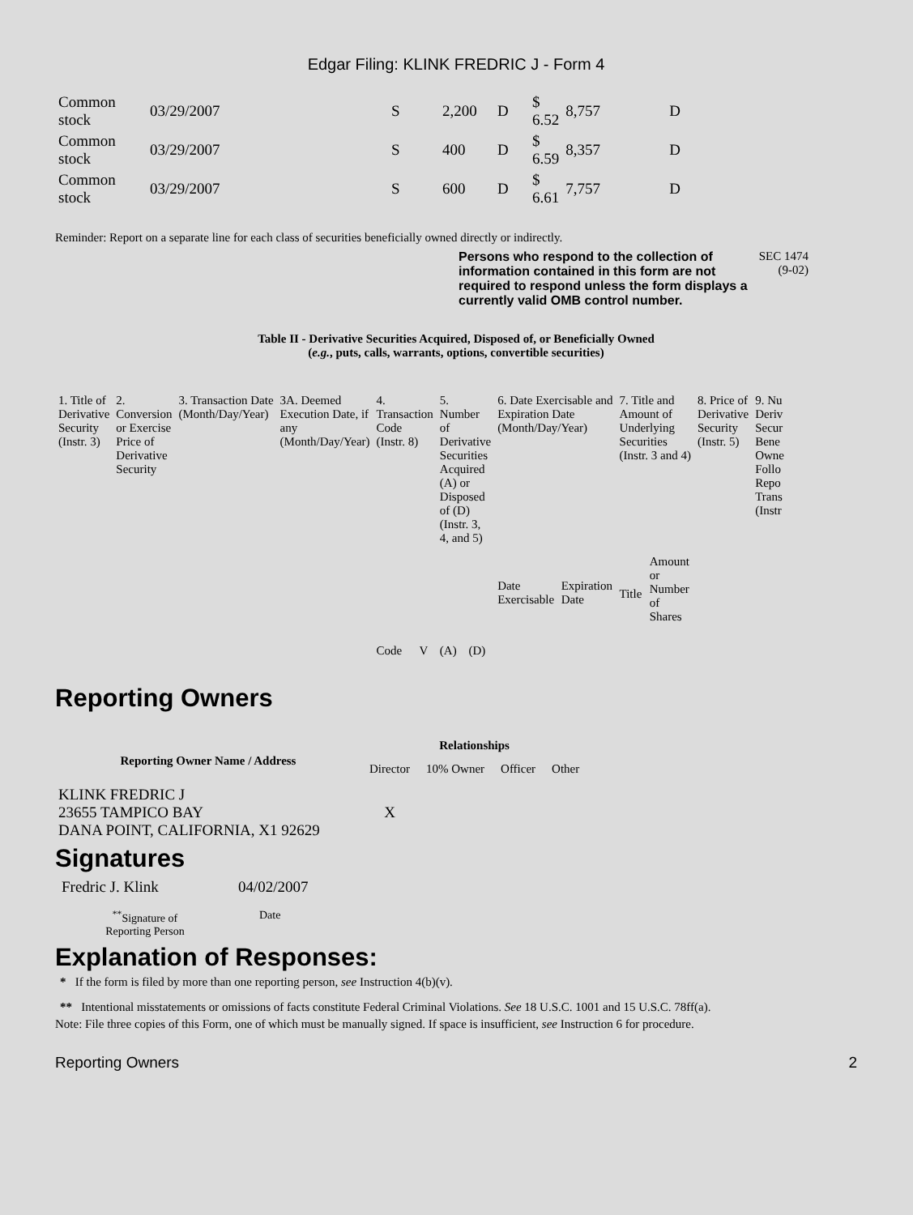Edgar Filing: KLINK FREDRIC J - Form 4
| Common stock | 03/29/2007 | S | 2,200 | D | $ 6.52 | 8,757 | D |
| Common stock | 03/29/2007 | S | 400 | D | $ 6.59 | 8,357 | D |
| Common stock | 03/29/2007 | S | 600 | D | $ 6.61 | 7,757 | D |
Reminder: Report on a separate line for each class of securities beneficially owned directly or indirectly.
Persons who respond to the collection of information contained in this form are not required to respond unless the form displays a currently valid OMB control number.
SEC 1474
(9-02)
Table II - Derivative Securities Acquired, Disposed of, or Beneficially Owned
(e.g., puts, calls, warrants, options, convertible securities)
| 1. Title of Derivative Security (Instr. 3) | 2. Conversion or Exercise Price of Derivative Security | 3. Transaction Date (Month/Day/Year) | 3A. Deemed Execution Date, if any (Month/Day/Year) | 4. Transaction Code (Instr. 8) | | 5. Number of Derivative Securities Acquired (A) or Disposed of (D) (Instr. 3, 4, and 5) | | 6. Date Exercisable and Expiration Date (Month/Day/Year) | | 7. Title and Amount of Underlying Securities (Instr. 3 and 4) | | 8. Price of Derivative Security (Instr. 5) | 9. Nu Deriv Secur Bene Owne Follo Repo Trans (Instr |
| | | | | Code | V | (A) | (D) | Date Exercisable | Expiration Date | Title | Amount or Number of Shares | | |
Reporting Owners
| Reporting Owner Name / Address | Relationships | | | |
| --- | --- | --- | --- | --- |
| | Director | 10% Owner | Officer | Other |
| KLINK FREDRIC J 23655 TAMPICO BAY DANA POINT, CALIFORNIA, X1 92629 | X | | | |
Signatures
| Fredric J. Klink | 04/02/2007 |
| <sup>**</sup> Signature of Reporting Person | Date |
Explanation of Responses:
* If the form is filed by more than one reporting person, see Instruction 4(b)(v).
** Intentional misstatements or omissions of facts constitute Federal Criminal Violations. See 18 U.S.C. 1001 and 15 U.S.C. 78ff(a).
Note: File three copies of this Form, one of which must be manually signed. If space is insufficient, see Instruction 6 for procedure.
Reporting Owners 2